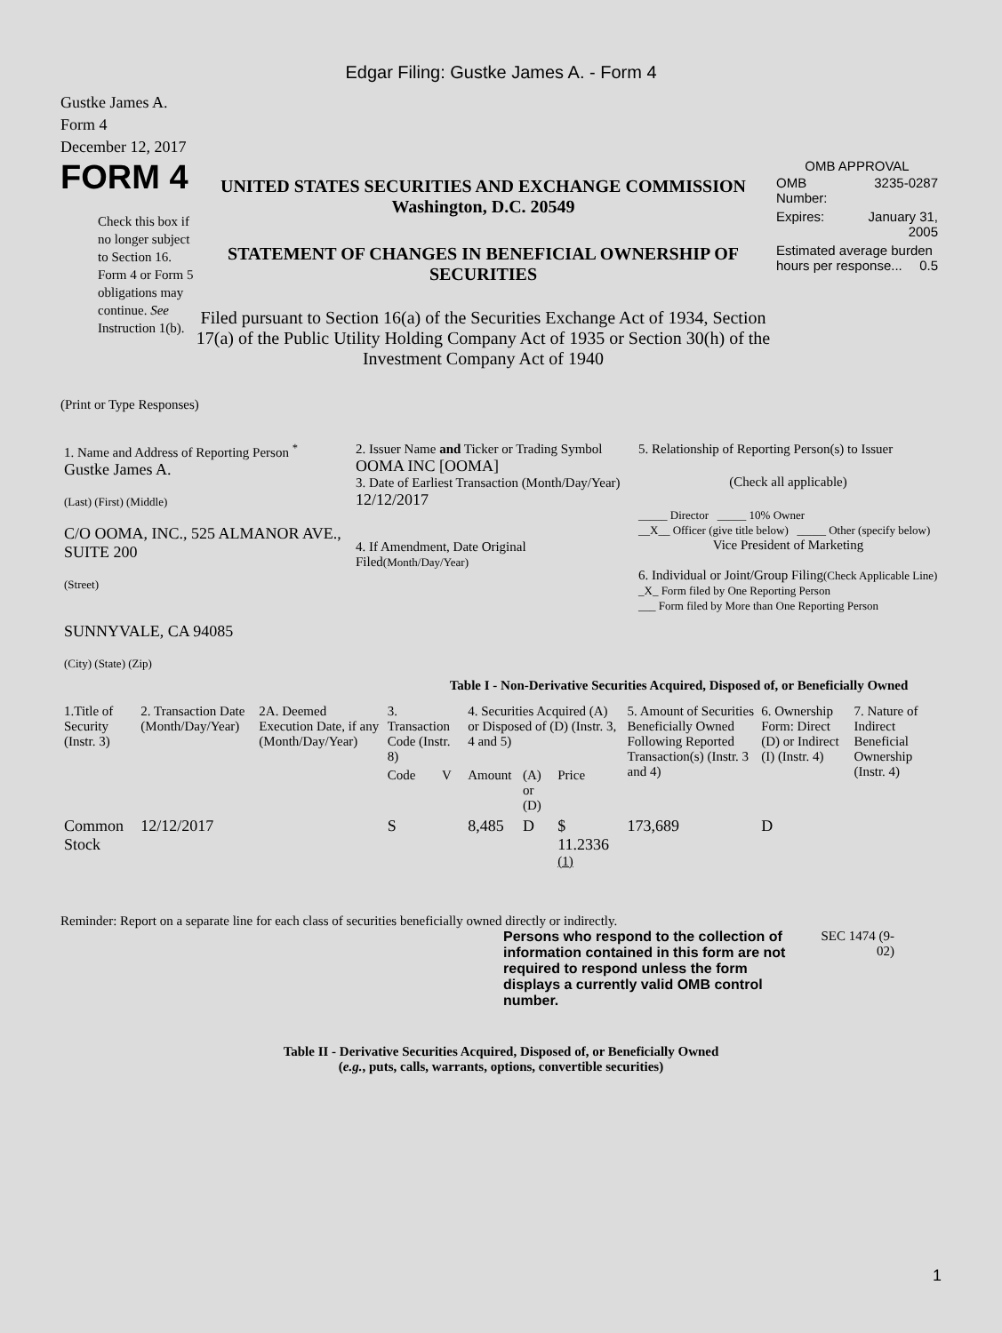Edgar Filing: Gustke James A. - Form 4
Gustke James A.
Form 4
December 12, 2017
FORM 4
Check this box if no longer subject to Section 16. Form 4 or Form 5 obligations may continue. See Instruction 1(b).
UNITED STATES SECURITIES AND EXCHANGE COMMISSION
Washington, D.C. 20549
STATEMENT OF CHANGES IN BENEFICIAL OWNERSHIP OF SECURITIES
Filed pursuant to Section 16(a) of the Securities Exchange Act of 1934, Section 17(a) of the Public Utility Holding Company Act of 1935 or Section 30(h) of the Investment Company Act of 1940
OMB APPROVAL
| OMB Number: | 3235-0287 |
| Expires: | January 31, 2005 |
| Estimated average burden hours per response... 0.5 | |
(Print or Type Responses)
| 1. Name and Address of Reporting Person <sup>*</sup> Gustke James A. (Last) (First) (Middle) C/O OOMA, INC., 525 ALMANOR AVE., SUITE 200 (Street) SUNNYVALE, CA 94085 (City) (State) (Zip) | 2. Issuer Name and Ticker or Trading Symbol OOMA INC [OOMA] 3. Date of Earliest Transaction (Month/Day/Year) 12/12/2017 4. If Amendment, Date Original Filed (Month/Day/Year) | 5. Relationship of Reporting Person(s) to Issuer (Check all applicable) _____ Director _____ 10% Owner __X__ Officer (give title below) _____ Other (specify below) Vice President of Marketing 6. Individual or Joint/Group Filing (Check Applicable Line) _X_ Form filed by One Reporting Person ___ Form filed by More than One Reporting Person |
Table I - Non-Derivative Securities Acquired, Disposed of, or Beneficially Owned
| 1.Title of Security (Instr. 3) | 2. Transaction Date (Month/Day/Year) | 2A. Deemed Execution Date, if any (Month/Day/Year) | 3. Transaction Code (Instr. 8) | | 4. Securities Acquired (A) or Disposed of (D) (Instr. 3, 4 and 5) | | | 5. Amount of Securities Beneficially Owned Following Reported Transaction(s) (Instr. 3 and 4) | 6. Ownership Form: Direct (D) or Indirect (I) (Instr. 4) | 7. Nature of Indirect Beneficial Ownership (Instr. 4) |
| --- | --- | --- | --- | --- | --- | --- | --- | --- | --- | --- |
| | | | Code | V | Amount | (A) or (D) | Price | | | |
| Common Stock | 12/12/2017 | | S | | 8,485 | D | $ 11.2336 <sup>(1)</sup> | 173,689 | D | |
Reminder: Report on a separate line for each class of securities beneficially owned directly or indirectly.
Persons who respond to the collection of information contained in this form are not required to respond unless the form displays a currently valid OMB control number.
SEC 1474 (9-02)
Table II - Derivative Securities Acquired, Disposed of, or Beneficially Owned
(e.g., puts, calls, warrants, options, convertible securities)
1